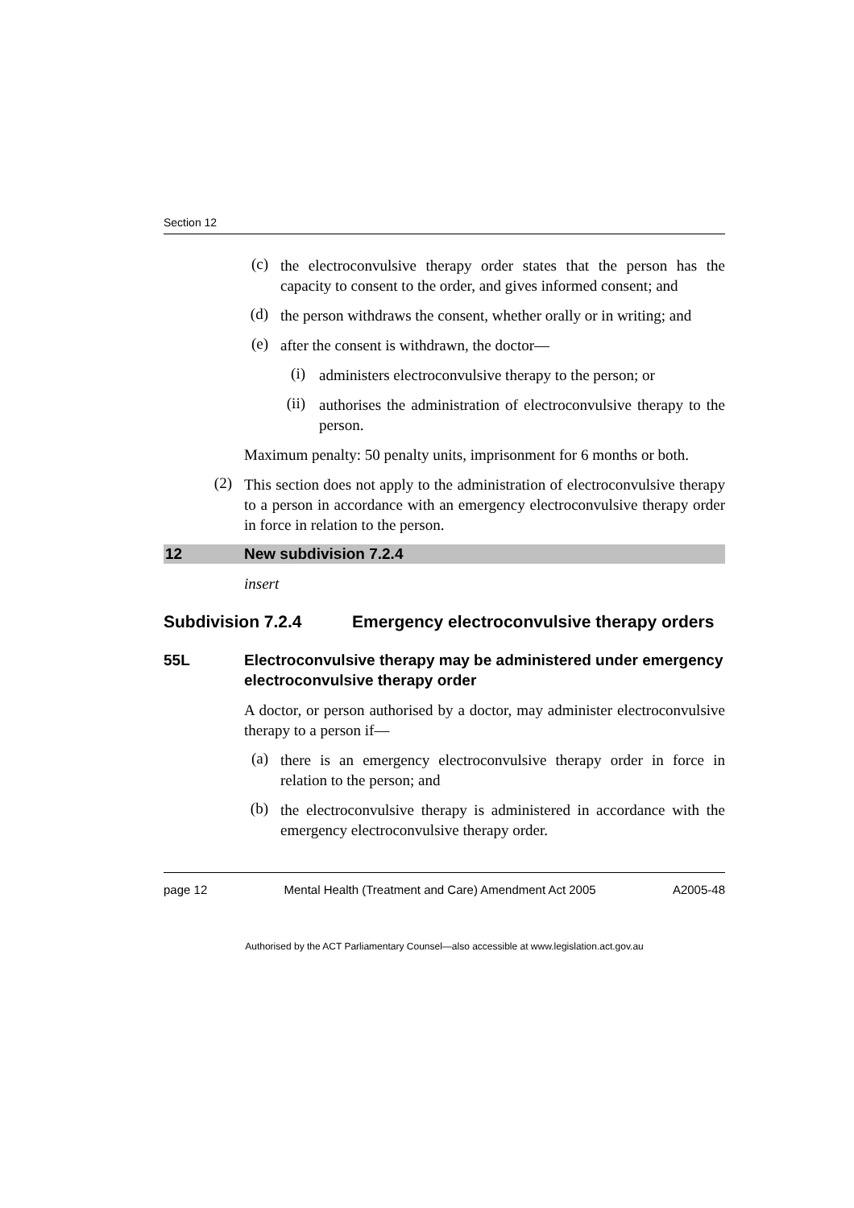Section 12
(c)
the electroconvulsive therapy order states that the person has the capacity to consent to the order, and gives informed consent; and
(d)
the person withdraws the consent, whether orally or in writing; and
(e)
after the consent is withdrawn, the doctor—
(i)
administers electroconvulsive therapy to the person; or
(ii)
authorises the administration of electroconvulsive therapy to the person.
Maximum penalty: 50 penalty units, imprisonment for 6 months or both.
(2)
This section does not apply to the administration of electroconvulsive therapy to a person in accordance with an emergency electroconvulsive therapy order in force in relation to the person.
12 New subdivision 7.2.4
insert
Subdivision 7.2.4 Emergency electroconvulsive therapy orders
55L Electroconvulsive therapy may be administered under emergency electroconvulsive therapy order
A doctor, or person authorised by a doctor, may administer electroconvulsive therapy to a person if—
(a)
there is an emergency electroconvulsive therapy order in force in relation to the person; and
(b)
the electroconvulsive therapy is administered in accordance with the emergency electroconvulsive therapy order.
page 12 Mental Health (Treatment and Care) Amendment Act 2005 A2005-48
Authorised by the ACT Parliamentary Counsel—also accessible at www.legislation.act.gov.au